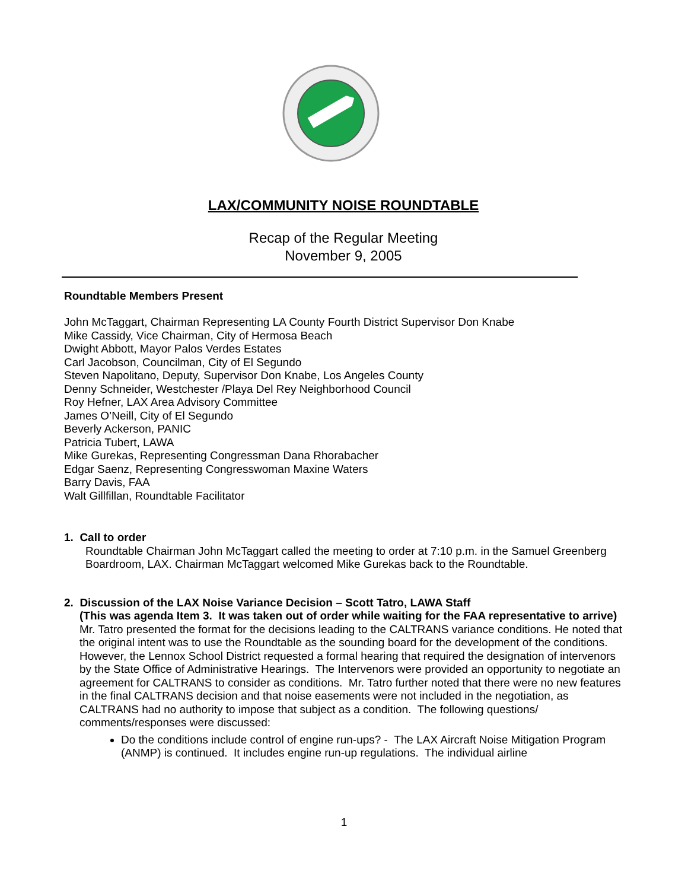LAX/COMMUNITY NOISE ROUNDTABLE
Recap of the Regular Meeting
November 9, 2005
Roundtable Members Present
John McTaggart, Chairman Representing LA County Fourth District Supervisor Don Knabe
Mike Cassidy, Vice Chairman, City of Hermosa Beach
Dwight Abbott, Mayor Palos Verdes Estates
Carl Jacobson, Councilman, City of El Segundo
Steven Napolitano, Deputy, Supervisor Don Knabe, Los Angeles County
Denny Schneider, Westchester /Playa Del Rey Neighborhood Council
Roy Hefner, LAX Area Advisory Committee
James O’Neill, City of El Segundo
Beverly Ackerson, PANIC
Patricia Tubert, LAWA
Mike Gurekas, Representing Congressman Dana Rhorabacher
Edgar Saenz, Representing Congresswoman Maxine Waters
Barry Davis, FAA
Walt Gillfillan, Roundtable Facilitator
1. Call to order
Roundtable Chairman John McTaggart called the meeting to order at 7:10 p.m. in the Samuel Greenberg Boardroom, LAX. Chairman McTaggart welcomed Mike Gurekas back to the Roundtable.
2. Discussion of the LAX Noise Variance Decision – Scott Tatro, LAWA Staff
(This was agenda Item 3. It was taken out of order while waiting for the FAA representative to arrive)
Mr. Tatro presented the format for the decisions leading to the CALTRANS variance conditions. He noted that the original intent was to use the Roundtable as the sounding board for the development of the conditions. However, the Lennox School District requested a formal hearing that required the designation of intervenors by the State Office of Administrative Hearings. The Intervenors were provided an opportunity to negotiate an agreement for CALTRANS to consider as conditions. Mr. Tatro further noted that there were no new features in the final CALTRANS decision and that noise easements were not included in the negotiation, as CALTRANS had no authority to impose that subject as a condition. The following questions/ comments/responses were discussed:
Do the conditions include control of engine run-ups? - The LAX Aircraft Noise Mitigation Program (ANMP) is continued. It includes engine run-up regulations. The individual airline
1